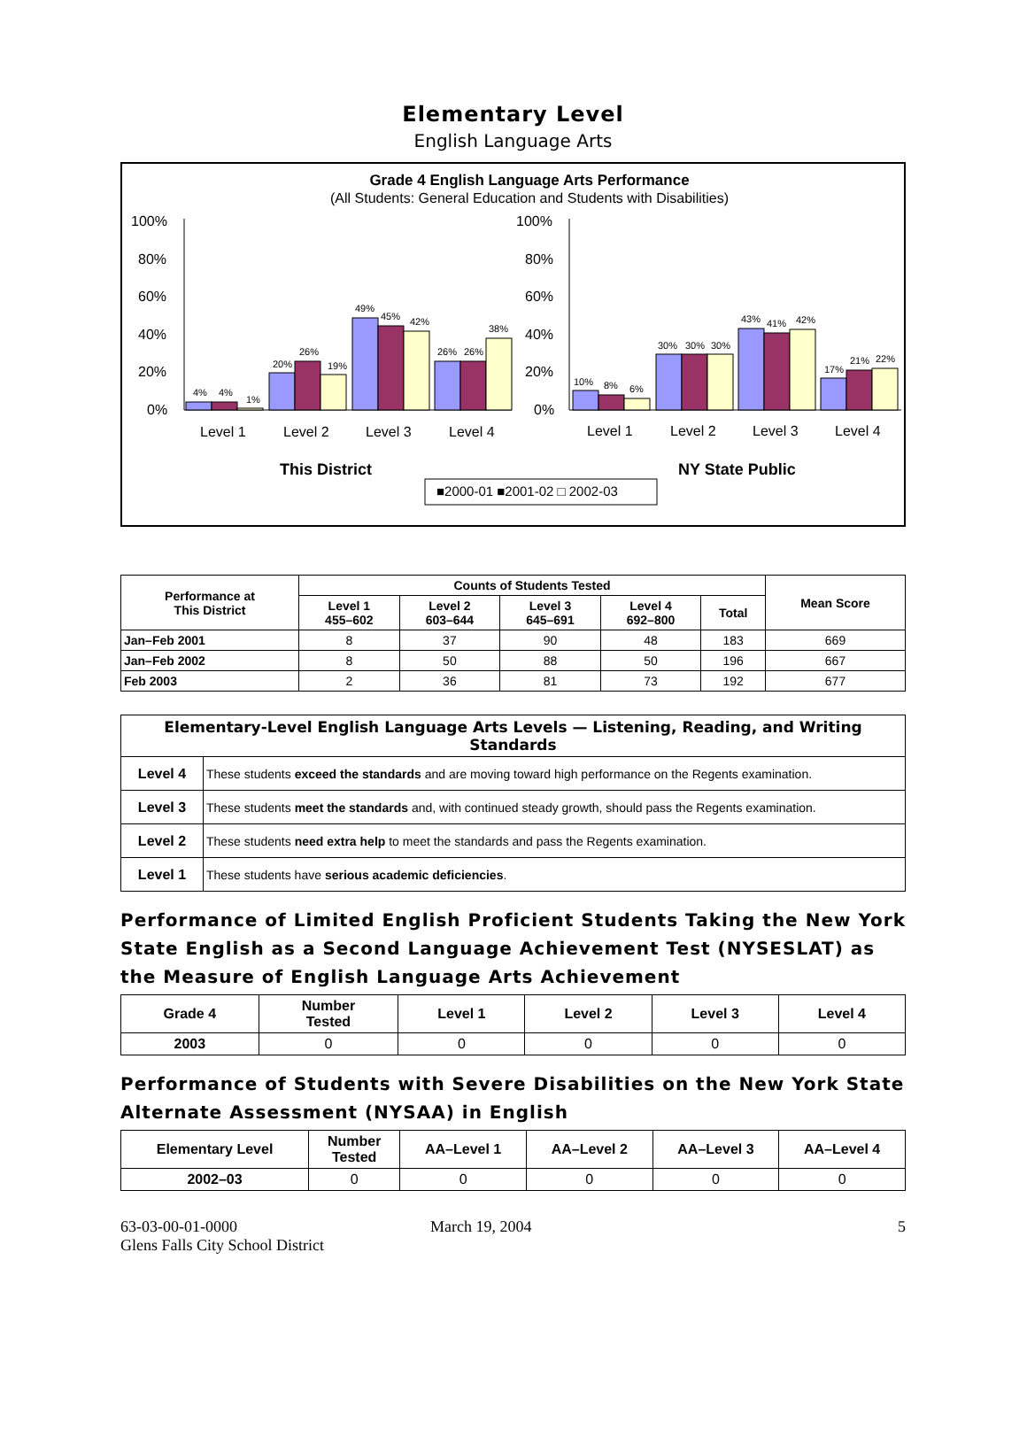Elementary Level
English Language Arts
Grade 4 English Language Arts Performance
(All Students: General Education and Students with Disabilities)
100%
80%
60%
40%
20%
0%
100%
80%
60%
40%
20%
0%
4%
4%
1%
20%
26%
19%
49%
45%
42%
26%
26%
38%
10%
8%
6%
30%
30%
30%
43%
41%
42%
17%
21%
22%
Level 1
Level 2
Level 3
Level 4
Level 1
Level 2
Level 3
Level 4
This District
NY State Public
■2000-01 ■2001-02 □ 2002-03
| Performance at This District | Counts of Students Tested | | | | | Mean Score |
| --- | --- | --- | --- | --- | --- | --- |
| | Level 1 455–602 | Level 2 603–644 | Level 3 645–691 | Level 4 692–800 | Total | |
| Jan–Feb 2001 | 8 | 37 | 90 | 48 | 183 | 669 |
| Jan–Feb 2002 | 8 | 50 | 88 | 50 | 196 | 667 |
| Feb 2003 | 2 | 36 | 81 | 73 | 192 | 677 |
| Elementary-Level English Language Arts Levels — Listening, Reading, and Writing Standards | |
| --- | --- |
| Level 4 | These students exceed the standards and are moving toward high performance on the Regents examination. |
| Level 3 | These students meet the standards and, with continued steady growth, should pass the Regents examination. |
| Level 2 | These students need extra help to meet the standards and pass the Regents examination. |
| Level 1 | These students have serious academic deficiencies . |
Performance of Limited English Proficient Students Taking the New York State English as a Second Language Achievement Test (NYSESLAT) as the Measure of English Language Arts Achievement
| Grade 4 | Number Tested | Level 1 | Level 2 | Level 3 | Level 4 |
| --- | --- | --- | --- | --- | --- |
| 2003 | 0 | 0 | 0 | 0 | 0 |
Performance of Students with Severe Disabilities on the New York State Alternate Assessment (NYSAA) in English
| Elementary Level | Number Tested | AA–Level 1 | AA–Level 2 | AA–Level 3 | AA–Level 4 |
| --- | --- | --- | --- | --- | --- |
| 2002–03 | 0 | 0 | 0 | 0 | 0 |
63-03-00-01-0000
Glens Falls City School District
March 19, 2004 5